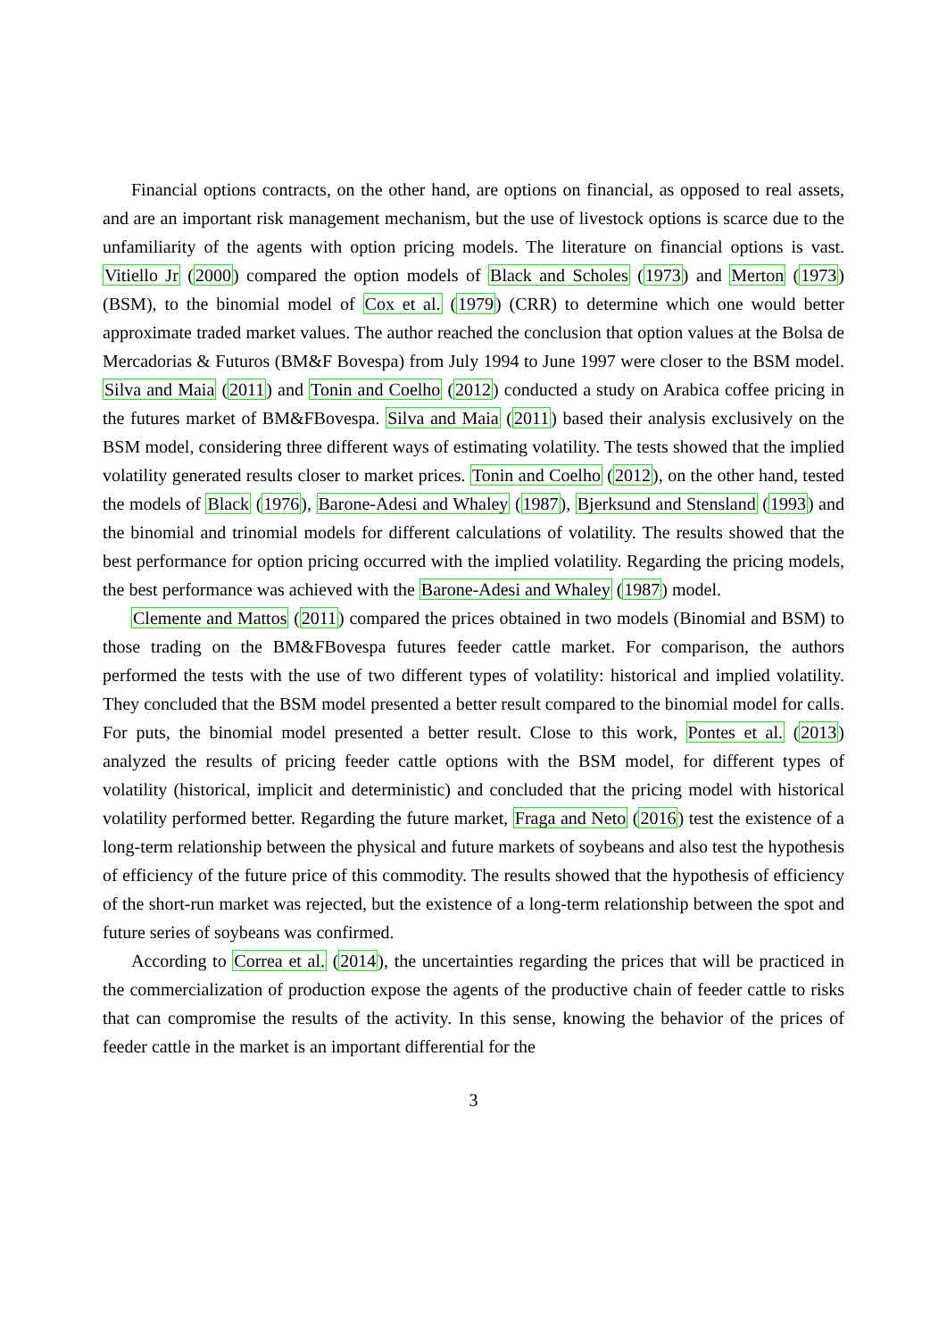Financial options contracts, on the other hand, are options on financial, as opposed to real assets, and are an important risk management mechanism, but the use of livestock options is scarce due to the unfamiliarity of the agents with option pricing models. The literature on financial options is vast. Vitiello Jr (2000) compared the option models of Black and Scholes (1973) and Merton (1973) (BSM), to the binomial model of Cox et al. (1979) (CRR) to determine which one would better approximate traded market values. The author reached the conclusion that option values at the Bolsa de Mercadorias & Futuros (BM&F Bovespa) from July 1994 to June 1997 were closer to the BSM model. Silva and Maia (2011) and Tonin and Coelho (2012) conducted a study on Arabica coffee pricing in the futures market of BM&FBovespa. Silva and Maia (2011) based their analysis exclusively on the BSM model, considering three different ways of estimating volatility. The tests showed that the implied volatility generated results closer to market prices. Tonin and Coelho (2012), on the other hand, tested the models of Black (1976), Barone-Adesi and Whaley (1987), Bjerksund and Stensland (1993) and the binomial and trinomial models for different calculations of volatility. The results showed that the best performance for option pricing occurred with the implied volatility. Regarding the pricing models, the best performance was achieved with the Barone-Adesi and Whaley (1987) model.
Clemente and Mattos (2011) compared the prices obtained in two models (Binomial and BSM) to those trading on the BM&FBovespa futures feeder cattle market. For comparison, the authors performed the tests with the use of two different types of volatility: historical and implied volatility. They concluded that the BSM model presented a better result compared to the binomial model for calls. For puts, the binomial model presented a better result. Close to this work, Pontes et al. (2013) analyzed the results of pricing feeder cattle options with the BSM model, for different types of volatility (historical, implicit and deterministic) and concluded that the pricing model with historical volatility performed better. Regarding the future market, Fraga and Neto (2016) test the existence of a long-term relationship between the physical and future markets of soybeans and also test the hypothesis of efficiency of the future price of this commodity. The results showed that the hypothesis of efficiency of the short-run market was rejected, but the existence of a long-term relationship between the spot and future series of soybeans was confirmed.
According to Correa et al. (2014), the uncertainties regarding the prices that will be practiced in the commercialization of production expose the agents of the productive chain of feeder cattle to risks that can compromise the results of the activity. In this sense, knowing the behavior of the prices of feeder cattle in the market is an important differential for the
3